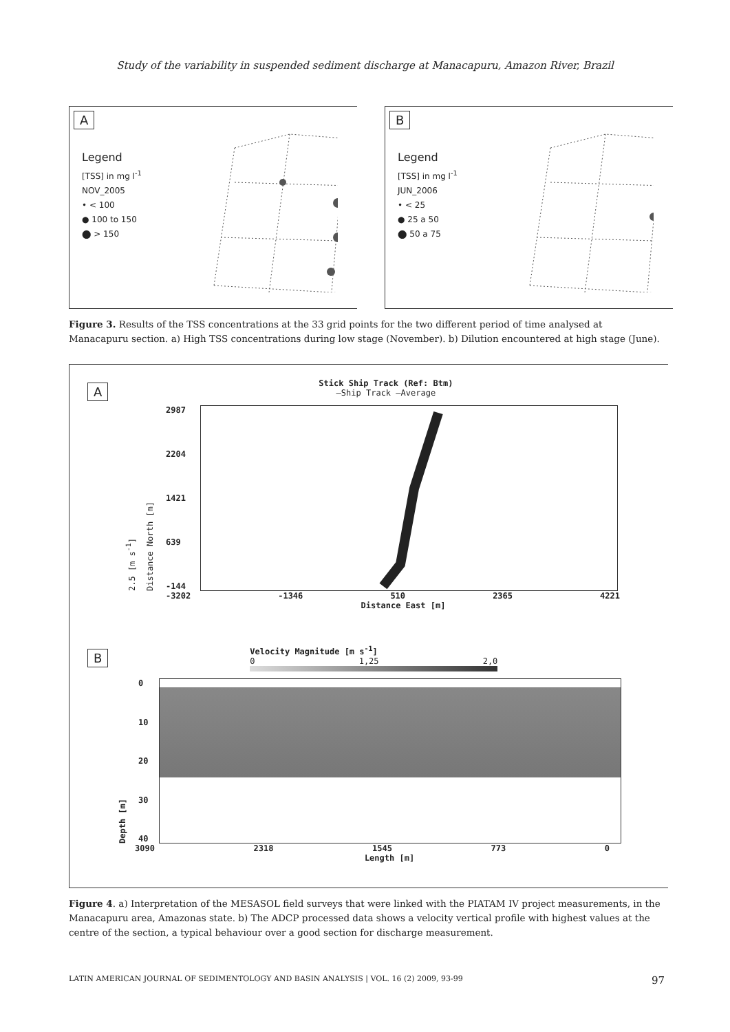Study of the variability in suspended sediment discharge at Manacapuru, Amazon River, Brazil
A
Legend
[TSS] in mg l<sup>-1</sup>
NOV_2005
• < 100
● 100 to 150
⬤ > 150
B
Legend
[TSS] in mg l<sup>-1</sup>
JUN_2006
• < 25
● 25 a 50
⬤ 50 a 75
Figure 3. Results of the TSS concentrations at the 33 grid points for the two different period of time analysed at Manacapuru section. a) High TSS concentrations during low stage (November). b) Dilution encountered at high stage (June).
A
Stick Ship Track (Ref: Btm)
—Ship Track —Average
2.5 [m s<sup>-1</sup>]
Distance North [m]
2987
2204
1421
639
-144
-3202 -1346 510 2365 4221
Distance East [m]
B
Velocity Magnitude [m s<sup>-1</sup>]
0 1,25 2,0
Depth [m]
0
10
20
30
40
3090 2318 1545 773 0
Length [m]
Figure 4. a) Interpretation of the MESASOL field surveys that were linked with the PIATAM IV project measurements, in the Manacapuru area, Amazonas state. b) The ADCP processed data shows a velocity vertical profile with highest values at the centre of the section, a typical behaviour over a good section for discharge measurement.
LATIN AMERICAN JOURNAL OF SEDIMENTOLOGY AND BASIN ANALYSIS | VOL. 16 (2) 2009, 93-99 97